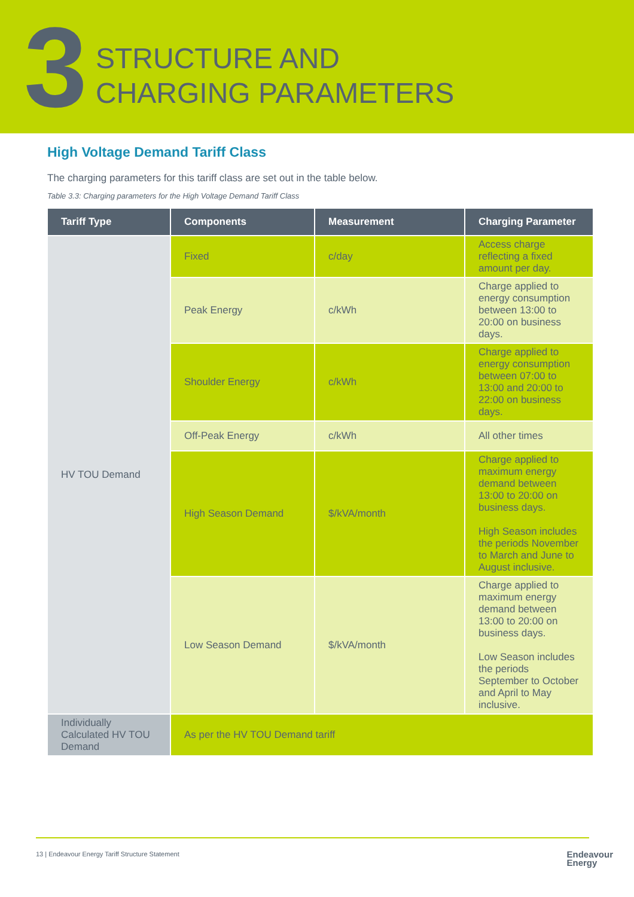3
STRUCTURE AND
CHARGING PARAMETERS
High Voltage Demand Tariff Class
The charging parameters for this tariff class are set out in the table below.
Table 3.3: Charging parameters for the High Voltage Demand Tariff Class
| Tariff Type | Components | Measurement | Charging Parameter |
| --- | --- | --- | --- |
| HV TOU Demand | Fixed | c/day | Access charge reflecting a fixed amount per day. |
| | Peak Energy | c/kWh | Charge applied to energy consumption between 13:00 to 20:00 on business days. |
| | Shoulder Energy | c/kWh | Charge applied to energy consumption between 07:00 to 13:00 and 20:00 to 22:00 on business days. |
| | Off-Peak Energy | c/kWh | All other times |
| | High Season Demand | $/kVA/month | Charge applied to maximum energy demand between 13:00 to 20:00 on business days. High Season includes the periods November to March and June to August inclusive. |
| | Low Season Demand | $/kVA/month | Charge applied to maximum energy demand between 13:00 to 20:00 on business days. Low Season includes the periods September to October and April to May inclusive. |
| Individually Calculated HV TOU Demand | As per the HV TOU Demand tariff | | |
13 | Endeavour Energy Tariff Structure Statement
Endeavour
Energy